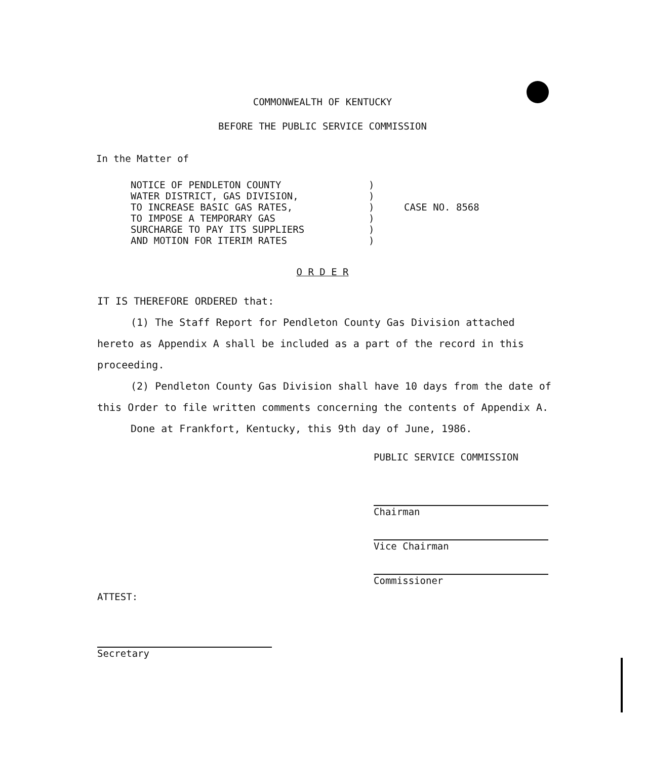COMMONWEALTH OF KENTUCKY
BEFORE THE PUBLIC SERVICE COMMISSION
In the Matter of
NOTICE OF PENDLETON COUNTY
WATER DISTRICT, GAS DIVISION,
TO INCREASE BASIC GAS RATES,
TO IMPOSE A TEMPORARY GAS
SURCHARGE TO PAY ITS SUPPLIERS
AND MOTION FOR ITERIM RATES
)
)
)
)
)
)
CASE NO. 8568
O R D E R
IT IS THEREFORE ORDERED that:
(1) The Staff Report for Pendleton County Gas Division attached hereto as Appendix A shall be included as a part of the record in this proceeding.
(2) Pendleton County Gas Division shall have 10 days from the date of this Order to file written comments concerning the contents of Appendix A.
Done at Frankfort, Kentucky, this 9th day of June, 1986.
PUBLIC SERVICE COMMISSION
Chairman
Vice Chairman
Commissioner
ATTEST:
Secretary